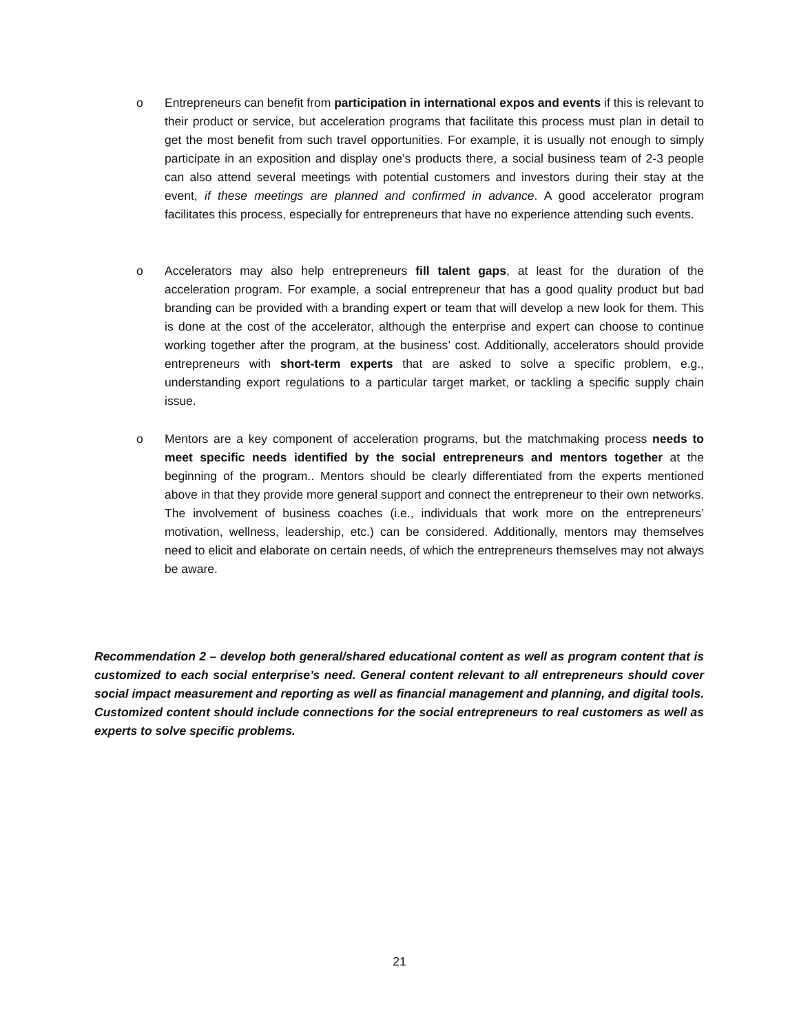o Entrepreneurs can benefit from participation in international expos and events if this is relevant to their product or service, but acceleration programs that facilitate this process must plan in detail to get the most benefit from such travel opportunities. For example, it is usually not enough to simply participate in an exposition and display one’s products there, a social business team of 2-3 people can also attend several meetings with potential customers and investors during their stay at the event, if these meetings are planned and confirmed in advance. A good accelerator program facilitates this process, especially for entrepreneurs that have no experience attending such events.
o Accelerators may also help entrepreneurs fill talent gaps, at least for the duration of the acceleration program. For example, a social entrepreneur that has a good quality product but bad branding can be provided with a branding expert or team that will develop a new look for them. This is done at the cost of the accelerator, although the enterprise and expert can choose to continue working together after the program, at the business’ cost. Additionally, accelerators should provide entrepreneurs with short-term experts that are asked to solve a specific problem, e.g., understanding export regulations to a particular target market, or tackling a specific supply chain issue.
o Mentors are a key component of acceleration programs, but the matchmaking process needs to meet specific needs identified by the social entrepreneurs and mentors together at the beginning of the program.. Mentors should be clearly differentiated from the experts mentioned above in that they provide more general support and connect the entrepreneur to their own networks. The involvement of business coaches (i.e., individuals that work more on the entrepreneurs’ motivation, wellness, leadership, etc.) can be considered. Additionally, mentors may themselves need to elicit and elaborate on certain needs, of which the entrepreneurs themselves may not always be aware.
Recommendation 2 – develop both general/shared educational content as well as program content that is customized to each social enterprise’s need. General content relevant to all entrepreneurs should cover social impact measurement and reporting as well as financial management and planning, and digital tools. Customized content should include connections for the social entrepreneurs to real customers as well as experts to solve specific problems.
21